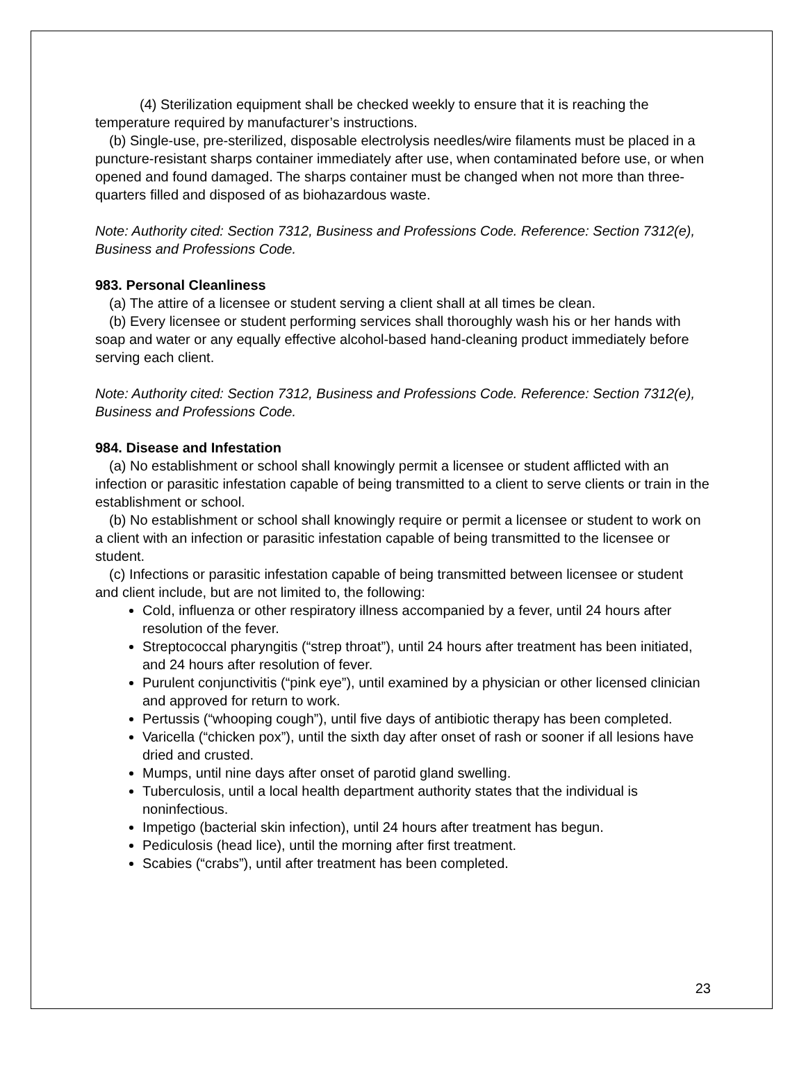(4) Sterilization equipment shall be checked weekly to ensure that it is reaching the temperature required by manufacturer’s instructions.
(b) Single-use, pre-sterilized, disposable electrolysis needles/wire filaments must be placed in a puncture-resistant sharps container immediately after use, when contaminated before use, or when opened and found damaged. The sharps container must be changed when not more than three-quarters filled and disposed of as biohazardous waste.
Note: Authority cited: Section 7312, Business and Professions Code. Reference: Section 7312(e), Business and Professions Code.
983. Personal Cleanliness
(a) The attire of a licensee or student serving a client shall at all times be clean.
(b) Every licensee or student performing services shall thoroughly wash his or her hands with soap and water or any equally effective alcohol-based hand-cleaning product immediately before serving each client.
Note: Authority cited: Section 7312, Business and Professions Code. Reference: Section 7312(e), Business and Professions Code.
984. Disease and Infestation
(a) No establishment or school shall knowingly permit a licensee or student afflicted with an infection or parasitic infestation capable of being transmitted to a client to serve clients or train in the establishment or school.
(b) No establishment or school shall knowingly require or permit a licensee or student to work on a client with an infection or parasitic infestation capable of being transmitted to the licensee or student.
(c) Infections or parasitic infestation capable of being transmitted between licensee or student and client include, but are not limited to, the following:
Cold, influenza or other respiratory illness accompanied by a fever, until 24 hours after resolution of the fever.
Streptococcal pharyngitis (“strep throat”), until 24 hours after treatment has been initiated, and 24 hours after resolution of fever.
Purulent conjunctivitis (“pink eye”), until examined by a physician or other licensed clinician and approved for return to work.
Pertussis (“whooping cough”), until five days of antibiotic therapy has been completed.
Varicella (“chicken pox”), until the sixth day after onset of rash or sooner if all lesions have dried and crusted.
Mumps, until nine days after onset of parotid gland swelling.
Tuberculosis, until a local health department authority states that the individual is noninfectious.
Impetigo (bacterial skin infection), until 24 hours after treatment has begun.
Pediculosis (head lice), until the morning after first treatment.
Scabies (“crabs”), until after treatment has been completed.
23